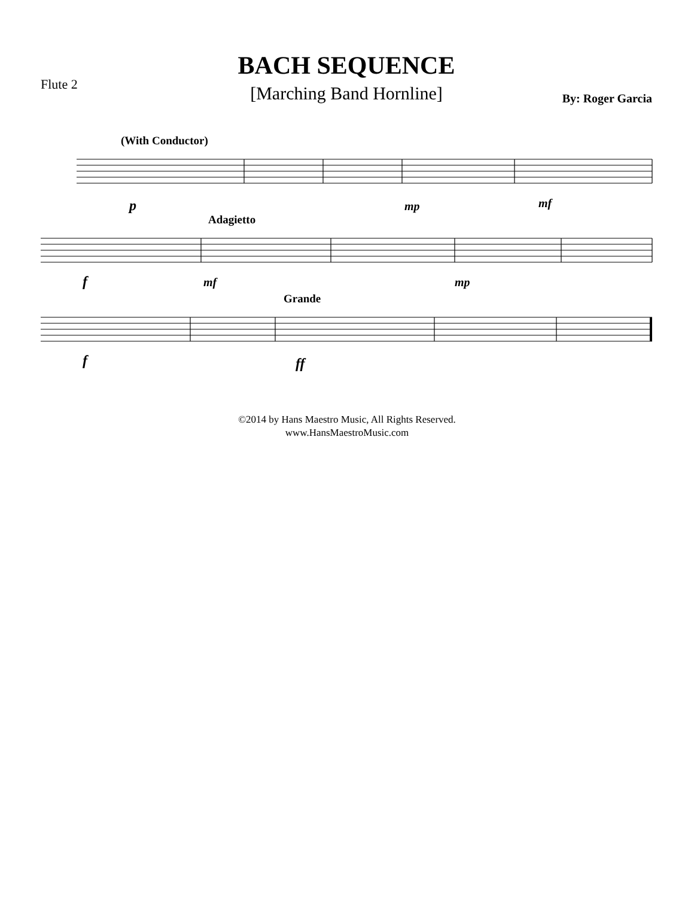Flute 2
BACH SEQUENCE
[Marching Band Hornline]
By: Roger Garcia
(With Conductor)
p
mp
mf
Adagietto
f
mf
mp
Grande
f
ff
©2014 by Hans Maestro Music, All Rights Reserved.
www.HansMaestroMusic.com